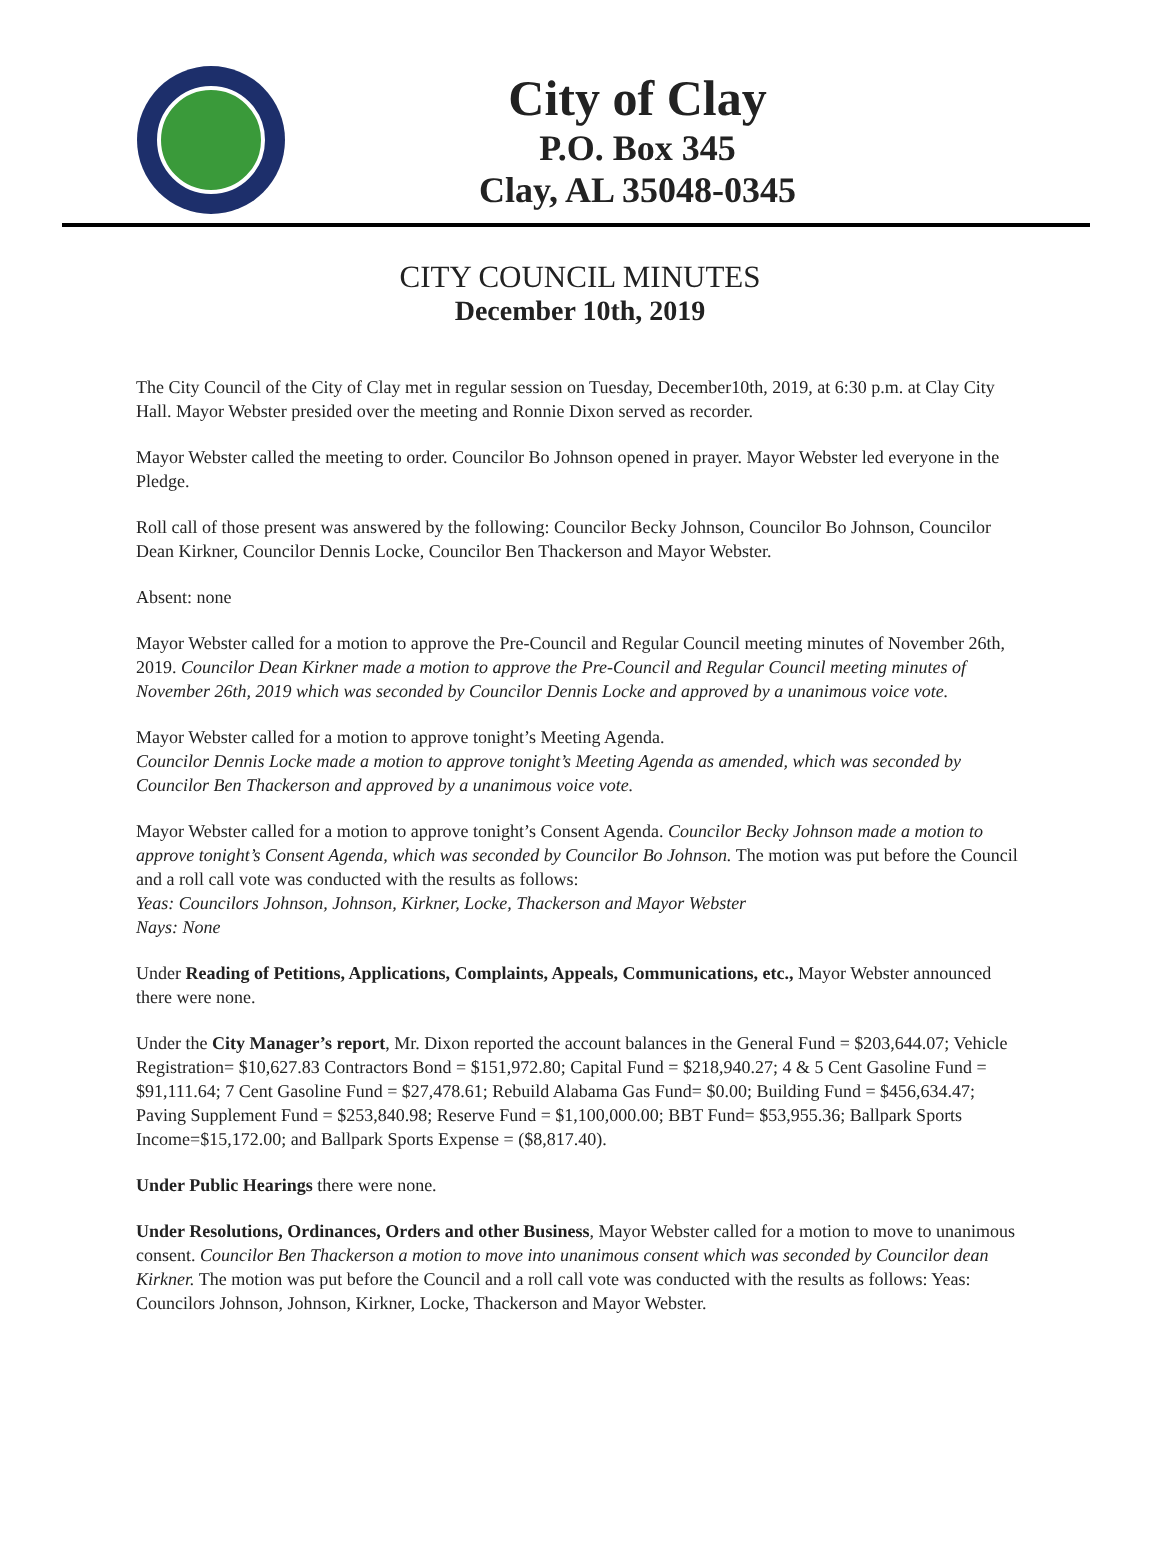City of Clay
P.O. Box 345
Clay, AL 35048-0345
CITY COUNCIL MINUTES
December 10th, 2019
The City Council of the City of Clay met in regular session on Tuesday, December10th, 2019, at 6:30 p.m. at Clay City Hall. Mayor Webster presided over the meeting and Ronnie Dixon served as recorder.
Mayor Webster called the meeting to order. Councilor Bo Johnson opened in prayer. Mayor Webster led everyone in the Pledge.
Roll call of those present was answered by the following: Councilor Becky Johnson, Councilor Bo Johnson, Councilor Dean Kirkner, Councilor Dennis Locke, Councilor Ben Thackerson and Mayor Webster.
Absent: none
Mayor Webster called for a motion to approve the Pre-Council and Regular Council meeting minutes of November 26th, 2019. Councilor Dean Kirkner made a motion to approve the Pre-Council and Regular Council meeting minutes of November 26th, 2019 which was seconded by Councilor Dennis Locke and approved by a unanimous voice vote.
Mayor Webster called for a motion to approve tonight’s Meeting Agenda.
Councilor Dennis Locke made a motion to approve tonight’s Meeting Agenda as amended, which was seconded by Councilor Ben Thackerson and approved by a unanimous voice vote.
Mayor Webster called for a motion to approve tonight’s Consent Agenda. Councilor Becky Johnson made a motion to approve tonight’s Consent Agenda, which was seconded by Councilor Bo Johnson. The motion was put before the Council and a roll call vote was conducted with the results as follows:
Yeas: Councilors Johnson, Johnson, Kirkner, Locke, Thackerson and Mayor Webster
Nays: None
Under Reading of Petitions, Applications, Complaints, Appeals, Communications, etc., Mayor Webster announced there were none.
Under the City Manager’s report, Mr. Dixon reported the account balances in the General Fund = $203,644.07; Vehicle Registration= $10,627.83 Contractors Bond = $151,972.80; Capital Fund = $218,940.27; 4 & 5 Cent Gasoline Fund = $91,111.64; 7 Cent Gasoline Fund = $27,478.61; Rebuild Alabama Gas Fund= $0.00; Building Fund = $456,634.47; Paving Supplement Fund = $253,840.98; Reserve Fund = $1,100,000.00; BBT Fund= $53,955.36; Ballpark Sports Income=$15,172.00; and Ballpark Sports Expense = ($8,817.40).
Under Public Hearings there were none.
Under Resolutions, Ordinances, Orders and other Business, Mayor Webster called for a motion to move to unanimous consent. Councilor Ben Thackerson a motion to move into unanimous consent which was seconded by Councilor dean Kirkner. The motion was put before the Council and a roll call vote was conducted with the results as follows: Yeas: Councilors Johnson, Johnson, Kirkner, Locke, Thackerson and Mayor Webster.